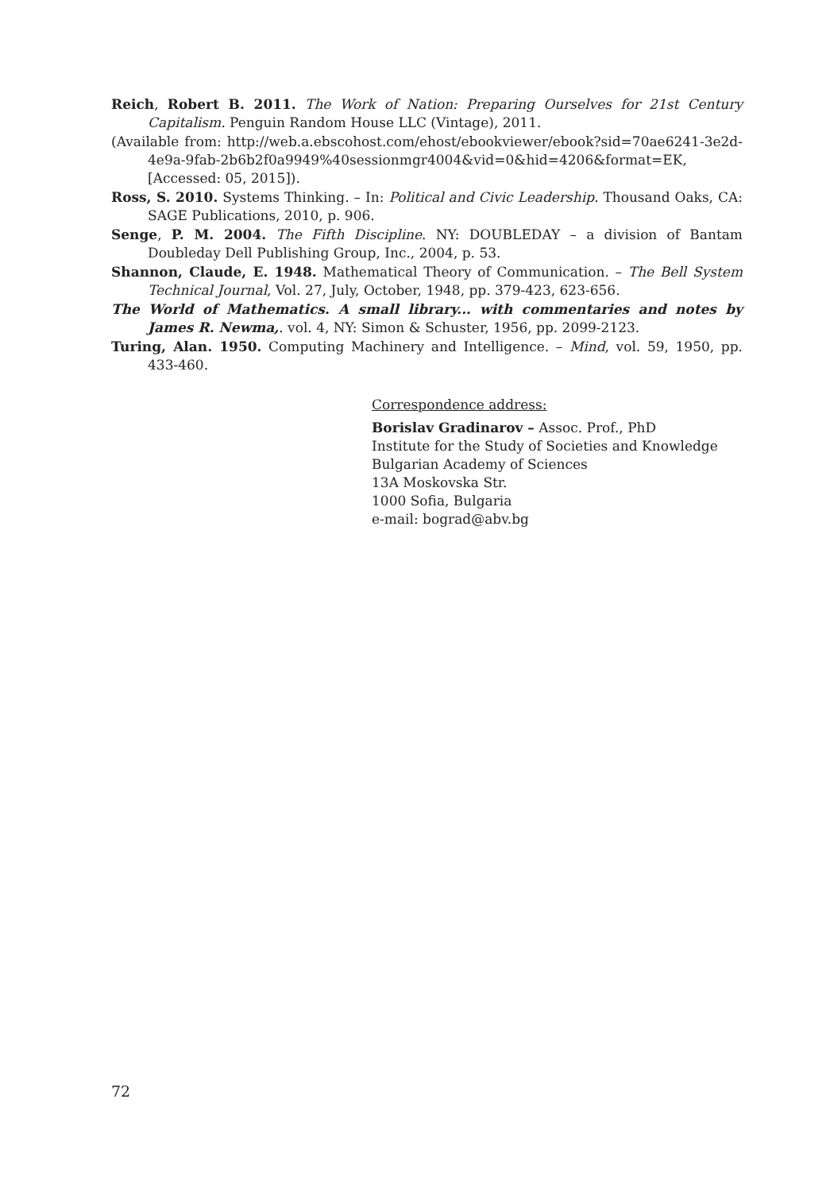Reich, Robert B. 2011. The Work of Nation: Preparing Ourselves for 21st Century Capitalism. Penguin Random House LLC (Vintage), 2011.
(Available from: http://web.a.ebscohost.com/ehost/ebookviewer/ebook?sid=70ae6241-3e2d-4e9a-9fab-2b6b2f0a9949%40sessionmgr4004&vid=0&hid=4206&format=EK, [Accessed: 05, 2015]).
Ross, S. 2010. Systems Thinking. – In: Political and Civic Leadership. Thousand Oaks, CA: SAGE Publications, 2010, p. 906.
Senge, P. M. 2004. The Fifth Discipline. NY: DOUBLEDAY – a division of Bantam Doubleday Dell Publishing Group, Inc., 2004, p. 53.
Shannon, Claude, E. 1948. Mathematical Theory of Communication. – The Bell System Technical Journal, Vol. 27, July, October, 1948, pp. 379-423, 623-656.
The World of Mathematics. A small library... with commentaries and notes by James R. Newma,. vol. 4, NY: Simon & Schuster, 1956, pp. 2099-2123.
Turing, Alan. 1950. Computing Machinery and Intelligence. – Mind, vol. 59, 1950, pp. 433-460.
Correspondence address:
Borislav Gradinarov – Assoc. Prof., PhD
Institute for the Study of Societies and Knowledge
Bulgarian Academy of Sciences
13A Moskovska Str.
1000 Sofia, Bulgaria
e-mail: bograd@abv.bg
72